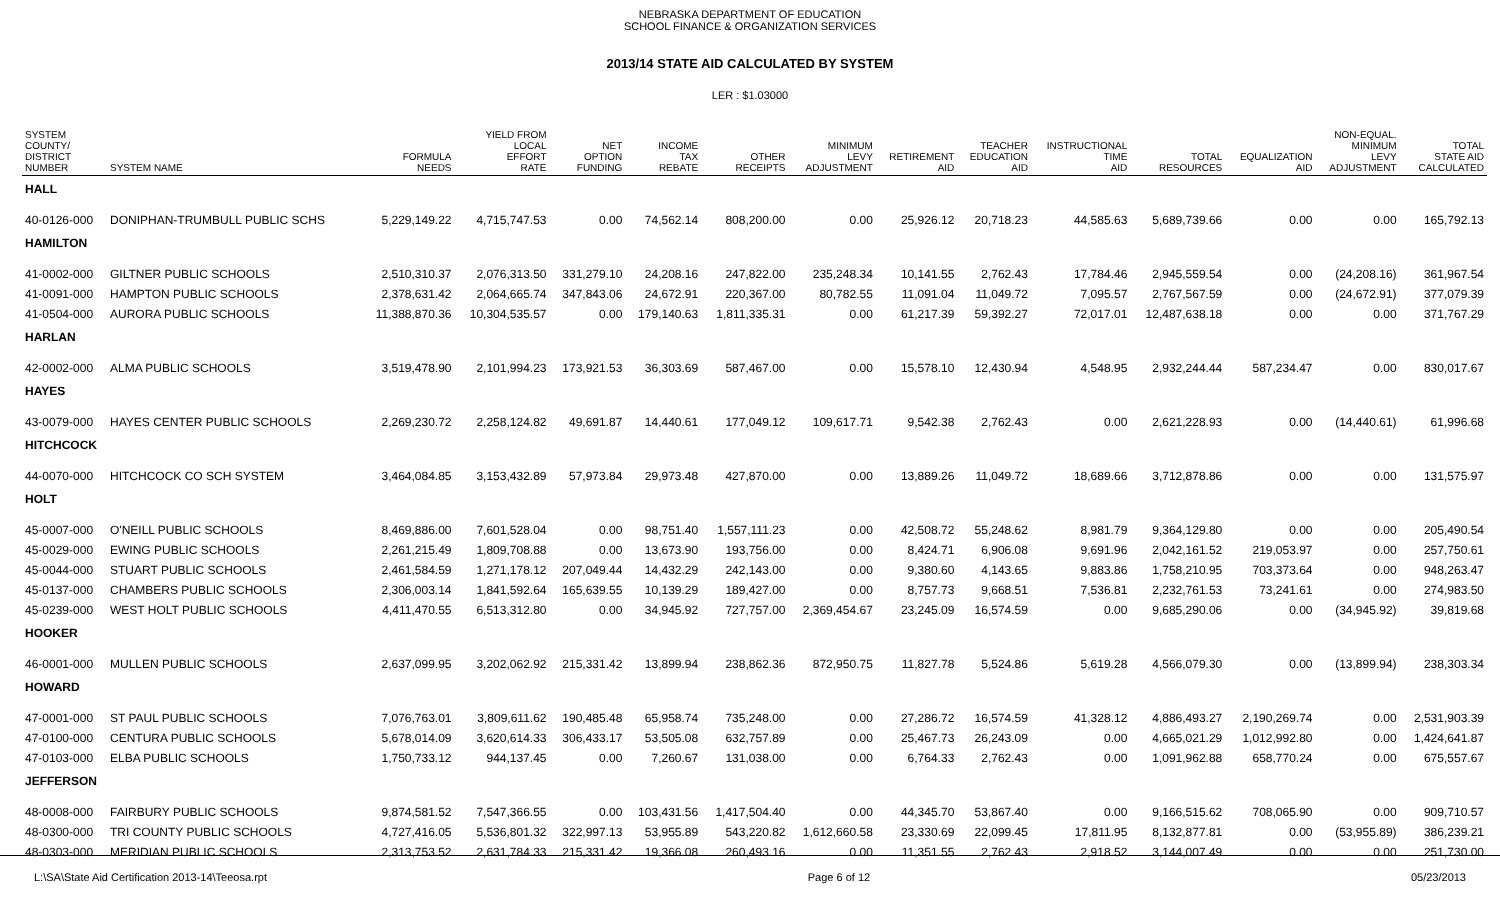NEBRASKA DEPARTMENT OF EDUCATION
SCHOOL FINANCE & ORGANIZATION SERVICES
2013/14 STATE AID CALCULATED BY SYSTEM
LER : $1.03000
| SYSTEM COUNTY/ DISTRICT NUMBER | SYSTEM NAME | FORMULA NEEDS | YIELD FROM LOCAL EFFORT RATE | NET OPTION FUNDING | INCOME TAX REBATE | OTHER RECEIPTS | MINIMUM LEVY ADJUSTMENT | RETIREMENT AID | TEACHER EDUCATION AID | INSTRUCTIONAL TIME AID | TOTAL RESOURCES | EQUALIZATION AID | NON-EQUAL. MINIMUM LEVY ADJUSTMENT | TOTAL STATE AID CALCULATED |
| --- | --- | --- | --- | --- | --- | --- | --- | --- | --- | --- | --- | --- | --- | --- |
| HALL | | | | | | | | | | | | | | |
| 40-0126-000 | DONIPHAN-TRUMBULL PUBLIC SCHS | 5,229,149.22 | 4,715,747.53 | 0.00 | 74,562.14 | 808,200.00 | 0.00 | 25,926.12 | 20,718.23 | 44,585.63 | 5,689,739.66 | 0.00 | 0.00 | 165,792.13 |
| HAMILTON | | | | | | | | | | | | | | |
| 41-0002-000 | GILTNER PUBLIC SCHOOLS | 2,510,310.37 | 2,076,313.50 | 331,279.10 | 24,208.16 | 247,822.00 | 235,248.34 | 10,141.55 | 2,762.43 | 17,784.46 | 2,945,559.54 | 0.00 | (24,208.16) | 361,967.54 |
| 41-0091-000 | HAMPTON PUBLIC SCHOOLS | 2,378,631.42 | 2,064,665.74 | 347,843.06 | 24,672.91 | 220,367.00 | 80,782.55 | 11,091.04 | 11,049.72 | 7,095.57 | 2,767,567.59 | 0.00 | (24,672.91) | 377,079.39 |
| 41-0504-000 | AURORA PUBLIC SCHOOLS | 11,388,870.36 | 10,304,535.57 | 0.00 | 179,140.63 | 1,811,335.31 | 0.00 | 61,217.39 | 59,392.27 | 72,017.01 | 12,487,638.18 | 0.00 | 0.00 | 371,767.29 |
| HARLAN | | | | | | | | | | | | | | |
| 42-0002-000 | ALMA PUBLIC SCHOOLS | 3,519,478.90 | 2,101,994.23 | 173,921.53 | 36,303.69 | 587,467.00 | 0.00 | 15,578.10 | 12,430.94 | 4,548.95 | 2,932,244.44 | 587,234.47 | 0.00 | 830,017.67 |
| HAYES | | | | | | | | | | | | | | |
| 43-0079-000 | HAYES CENTER PUBLIC SCHOOLS | 2,269,230.72 | 2,258,124.82 | 49,691.87 | 14,440.61 | 177,049.12 | 109,617.71 | 9,542.38 | 2,762.43 | 0.00 | 2,621,228.93 | 0.00 | (14,440.61) | 61,996.68 |
| HITCHCOCK | | | | | | | | | | | | | | |
| 44-0070-000 | HITCHCOCK CO SCH SYSTEM | 3,464,084.85 | 3,153,432.89 | 57,973.84 | 29,973.48 | 427,870.00 | 0.00 | 13,889.26 | 11,049.72 | 18,689.66 | 3,712,878.86 | 0.00 | 0.00 | 131,575.97 |
| HOLT | | | | | | | | | | | | | | |
| 45-0007-000 | O'NEILL PUBLIC SCHOOLS | 8,469,886.00 | 7,601,528.04 | 0.00 | 98,751.40 | 1,557,111.23 | 0.00 | 42,508.72 | 55,248.62 | 8,981.79 | 9,364,129.80 | 0.00 | 0.00 | 205,490.54 |
| 45-0029-000 | EWING PUBLIC SCHOOLS | 2,261,215.49 | 1,809,708.88 | 0.00 | 13,673.90 | 193,756.00 | 0.00 | 8,424.71 | 6,906.08 | 9,691.96 | 2,042,161.52 | 219,053.97 | 0.00 | 257,750.61 |
| 45-0044-000 | STUART PUBLIC SCHOOLS | 2,461,584.59 | 1,271,178.12 | 207,049.44 | 14,432.29 | 242,143.00 | 0.00 | 9,380.60 | 4,143.65 | 9,883.86 | 1,758,210.95 | 703,373.64 | 0.00 | 948,263.47 |
| 45-0137-000 | CHAMBERS PUBLIC SCHOOLS | 2,306,003.14 | 1,841,592.64 | 165,639.55 | 10,139.29 | 189,427.00 | 0.00 | 8,757.73 | 9,668.51 | 7,536.81 | 2,232,761.53 | 73,241.61 | 0.00 | 274,983.50 |
| 45-0239-000 | WEST HOLT PUBLIC SCHOOLS | 4,411,470.55 | 6,513,312.80 | 0.00 | 34,945.92 | 727,757.00 | 2,369,454.67 | 23,245.09 | 16,574.59 | 0.00 | 9,685,290.06 | 0.00 | (34,945.92) | 39,819.68 |
| HOOKER | | | | | | | | | | | | | | |
| 46-0001-000 | MULLEN PUBLIC SCHOOLS | 2,637,099.95 | 3,202,062.92 | 215,331.42 | 13,899.94 | 238,862.36 | 872,950.75 | 11,827.78 | 5,524.86 | 5,619.28 | 4,566,079.30 | 0.00 | (13,899.94) | 238,303.34 |
| HOWARD | | | | | | | | | | | | | | |
| 47-0001-000 | ST PAUL PUBLIC SCHOOLS | 7,076,763.01 | 3,809,611.62 | 190,485.48 | 65,958.74 | 735,248.00 | 0.00 | 27,286.72 | 16,574.59 | 41,328.12 | 4,886,493.27 | 2,190,269.74 | 0.00 | 2,531,903.39 |
| 47-0100-000 | CENTURA PUBLIC SCHOOLS | 5,678,014.09 | 3,620,614.33 | 306,433.17 | 53,505.08 | 632,757.89 | 0.00 | 25,467.73 | 26,243.09 | 0.00 | 4,665,021.29 | 1,012,992.80 | 0.00 | 1,424,641.87 |
| 47-0103-000 | ELBA PUBLIC SCHOOLS | 1,750,733.12 | 944,137.45 | 0.00 | 7,260.67 | 131,038.00 | 0.00 | 6,764.33 | 2,762.43 | 0.00 | 1,091,962.88 | 658,770.24 | 0.00 | 675,557.67 |
| JEFFERSON | | | | | | | | | | | | | | |
| 48-0008-000 | FAIRBURY PUBLIC SCHOOLS | 9,874,581.52 | 7,547,366.55 | 0.00 | 103,431.56 | 1,417,504.40 | 0.00 | 44,345.70 | 53,867.40 | 0.00 | 9,166,515.62 | 708,065.90 | 0.00 | 909,710.57 |
| 48-0300-000 | TRI COUNTY PUBLIC SCHOOLS | 4,727,416.05 | 5,536,801.32 | 322,997.13 | 53,955.89 | 543,220.82 | 1,612,660.58 | 23,330.69 | 22,099.45 | 17,811.95 | 8,132,877.81 | 0.00 | (53,955.89) | 386,239.21 |
| 48-0303-000 | MERIDIAN PUBLIC SCHOOLS | 2,313,753.52 | 2,631,784.33 | 215,331.42 | 19,366.08 | 260,493.16 | 0.00 | 11,351.55 | 2,762.43 | 2,918.52 | 3,144,007.49 | 0.00 | 0.00 | 251,730.00 |
L:\SA\State Aid Certification 2013-14\Teeosa.rpt Page 6 of 12 05/23/2013